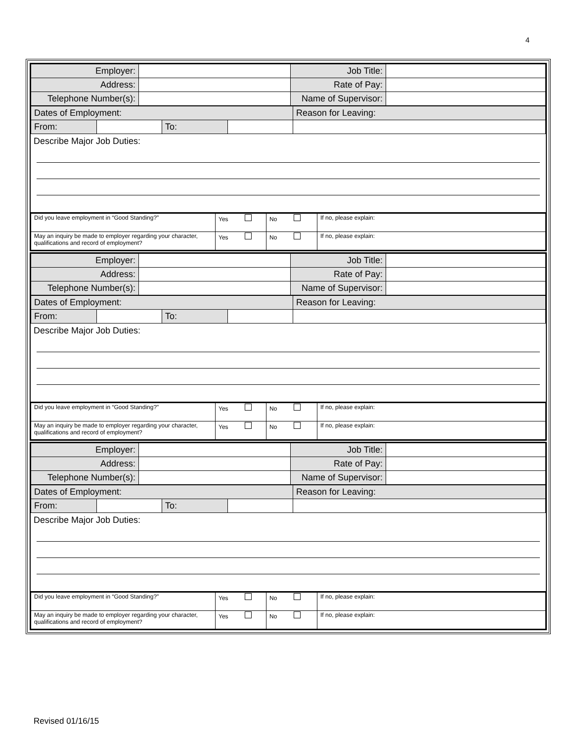4
| Employer: | | Job Title: | |
| Address: | | Rate of Pay: | |
| Telephone Number(s): | | Name of Supervisor: | |
| Dates of Employment: | | | | Reason for Leaving: |
| From: | | To: | | |
Describe Major Job Duties:
| Did you leave employment in “Good Standing?” | Yes | No | If no, please explain: |
| May an inquiry be made to employer regarding your character, qualifications and record of employment? | Yes | No | If no, please explain: |
| Employer: | | Job Title: | |
| Address: | | Rate of Pay: | |
| Telephone Number(s): | | Name of Supervisor: | |
| Dates of Employment: | | | | Reason for Leaving: |
| From: | | To: | | |
Describe Major Job Duties:
| Did you leave employment in “Good Standing?” | Yes | No | If no, please explain: |
| May an inquiry be made to employer regarding your character, qualifications and record of employment? | Yes | No | If no, please explain: |
| Employer: | | Job Title: | |
| Address: | | Rate of Pay: | |
| Telephone Number(s): | | Name of Supervisor: | |
| Dates of Employment: | | | | Reason for Leaving: |
| From: | | To: | | |
Describe Major Job Duties:
| Did you leave employment in “Good Standing?” | Yes | No | If no, please explain: |
| May an inquiry be made to employer regarding your character, qualifications and record of employment? | Yes | No | If no, please explain: |
Revised 01/16/15